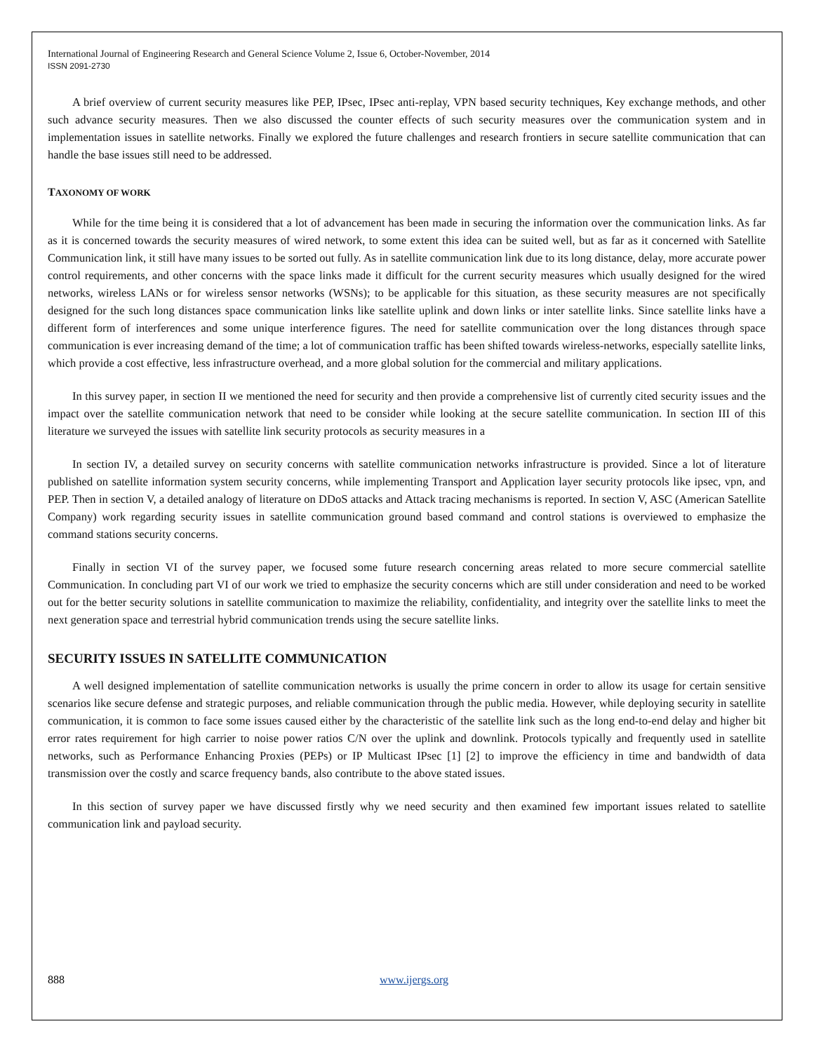International Journal of Engineering Research and General Science Volume 2, Issue 6, October-November, 2014
ISSN 2091-2730
A brief overview of current security measures like PEP, IPsec, IPsec anti-replay, VPN based security techniques, Key exchange methods, and other such advance security measures. Then we also discussed the counter effects of such security measures over the communication system and in implementation issues in satellite networks. Finally we explored the future challenges and research frontiers in secure satellite communication that can handle the base issues still need to be addressed.
TAXONOMY OF WORK
While for the time being it is considered that a lot of advancement has been made in securing the information over the communication links. As far as it is concerned towards the security measures of wired network, to some extent this idea can be suited well, but as far as it concerned with Satellite Communication link, it still have many issues to be sorted out fully. As in satellite communication link due to its long distance, delay, more accurate power control requirements, and other concerns with the space links made it difficult for the current security measures which usually designed for the wired networks, wireless LANs or for wireless sensor networks (WSNs); to be applicable for this situation, as these security measures are not specifically designed for the such long distances space communication links like satellite uplink and down links or inter satellite links. Since satellite links have a different form of interferences and some unique interference figures. The need for satellite communication over the long distances through space communication is ever increasing demand of the time; a lot of communication traffic has been shifted towards wireless-networks, especially satellite links, which provide a cost effective, less infrastructure overhead, and a more global solution for the commercial and military applications.
In this survey paper, in section II we mentioned the need for security and then provide a comprehensive list of currently cited security issues and the impact over the satellite communication network that need to be consider while looking at the secure satellite communication. In section III of this literature we surveyed the issues with satellite link security protocols as security measures in a
In section IV, a detailed survey on security concerns with satellite communication networks infrastructure is provided. Since a lot of literature published on satellite information system security concerns, while implementing Transport and Application layer security protocols like ipsec, vpn, and PEP. Then in section V, a detailed analogy of literature on DDoS attacks and Attack tracing mechanisms is reported. In section V, ASC (American Satellite Company) work regarding security issues in satellite communication ground based command and control stations is overviewed to emphasize the command stations security concerns.
Finally in section VI of the survey paper, we focused some future research concerning areas related to more secure commercial satellite Communication. In concluding part VI of our work we tried to emphasize the security concerns which are still under consideration and need to be worked out for the better security solutions in satellite communication to maximize the reliability, confidentiality, and integrity over the satellite links to meet the next generation space and terrestrial hybrid communication trends using the secure satellite links.
SECURITY ISSUES IN SATELLITE COMMUNICATION
A well designed implementation of satellite communication networks is usually the prime concern in order to allow its usage for certain sensitive scenarios like secure defense and strategic purposes, and reliable communication through the public media. However, while deploying security in satellite communication, it is common to face some issues caused either by the characteristic of the satellite link such as the long end-to-end delay and higher bit error rates requirement for high carrier to noise power ratios C/N over the uplink and downlink. Protocols typically and frequently used in satellite networks, such as Performance Enhancing Proxies (PEPs) or IP Multicast IPsec [1] [2] to improve the efficiency in time and bandwidth of data transmission over the costly and scarce frequency bands, also contribute to the above stated issues.
In this section of survey paper we have discussed firstly why we need security and then examined few important issues related to satellite communication link and payload security.
888 www.ijergs.org